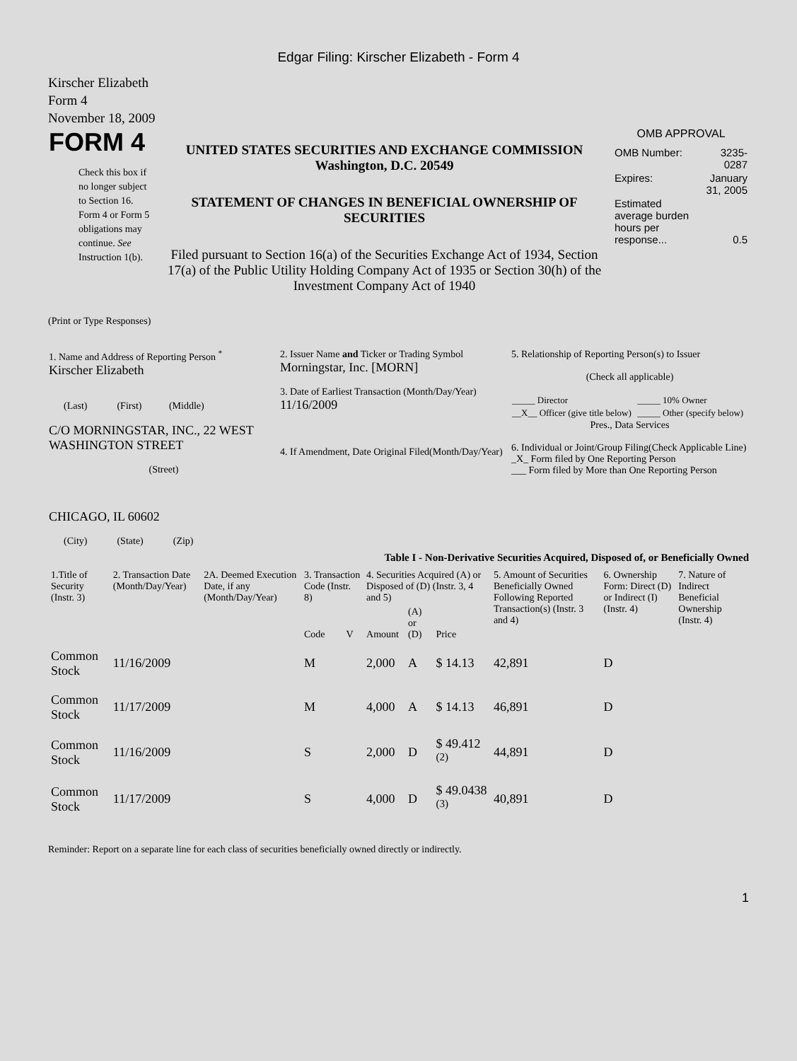Edgar Filing: Kirscher Elizabeth - Form 4
Kirscher Elizabeth
Form 4
November 18, 2009
| FORM 4 Check this box if no longer subject to Section 16. Form 4 or Form 5 obligations may continue. See Instruction 1(b). | UNITED STATES SECURITIES AND EXCHANGE COMMISSION Washington, D.C. 20549 STATEMENT OF CHANGES IN BENEFICIAL OWNERSHIP OF SECURITIES Filed pursuant to Section 16(a) of the Securities Exchange Act of 1934, Section 17(a) of the Public Utility Holding Company Act of 1935 or Section 30(h) of the Investment Company Act of 1940 | OMB APPROVAL / OMB Number: / 3235-0287 / / Expires: / January 31, 2005 / / Estimated average burden hours per response... / 0.5 / |
(Print or Type Responses)
| 1. Name and Address of Reporting Person <sup>*</sup> Kirscher Elizabeth (Last) (First) (Middle) C/O MORNINGSTAR, INC., 22 WEST WASHINGTON STREET (Street) CHICAGO, IL 60602 (City) (State) (Zip) | 2. Issuer Name and Ticker or Trading Symbol Morningstar, Inc. [MORN] 3. Date of Earliest Transaction (Month/Day/Year) 11/16/2009 4. If Amendment, Date Original Filed(Month/Day/Year) | 5. Relationship of Reporting Person(s) to Issuer (Check all applicable) / _____ Director / _____ 10% Owner / / __X__ Officer (give title below) / _____ Other (specify below) / Pres., Data Services 6. Individual or Joint/Group Filing(Check Applicable Line) _X_ Form filed by One Reporting Person ___ Form filed by More than One Reporting Person |
Table I - Non-Derivative Securities Acquired, Disposed of, or Beneficially Owned
| 1.Title of Security (Instr. 3) | 2. Transaction Date (Month/Day/Year) | 2A. Deemed Execution Date, if any (Month/Day/Year) | 3. Transaction Code (Instr. 8) | | 4. Securities Acquired (A) or Disposed of (D) (Instr. 3, 4 and 5) | | | 5. Amount of Securities Beneficially Owned Following Reported Transaction(s) (Instr. 3 and 4) | 6. Ownership Form: Direct (D) or Indirect (I) (Instr. 4) | 7. Nature of Indirect Beneficial Ownership (Instr. 4) |
| --- | --- | --- | --- | --- | --- | --- | --- | --- | --- | --- |
| | | | Code | V | Amount | (A) or (D) | Price | | | |
| Common Stock | 11/16/2009 | | M | | 2,000 | A | $ 14.13 | 42,891 | D | |
| Common Stock | 11/17/2009 | | M | | 4,000 | A | $ 14.13 | 46,891 | D | |
| Common Stock | 11/16/2009 | | S | | 2,000 | D | $ 49.412 <sup>(2)</sup> | 44,891 | D | |
| Common Stock | 11/17/2009 | | S | | 4,000 | D | $ 49.0438 <sup>(3)</sup> | 40,891 | D | |
Reminder: Report on a separate line for each class of securities beneficially owned directly or indirectly.
1